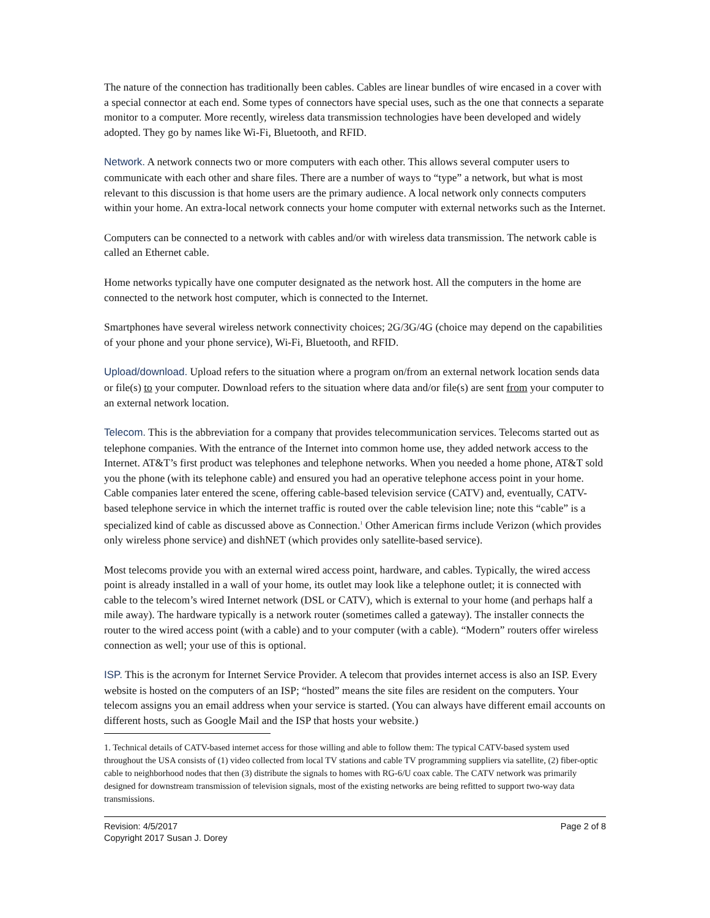The nature of the connection has traditionally been cables. Cables are linear bundles of wire encased in a cover with a special connector at each end. Some types of connectors have special uses, such as the one that connects a separate monitor to a computer. More recently, wireless data transmission technologies have been developed and widely adopted. They go by names like Wi-Fi, Bluetooth, and RFID.
Network. A network connects two or more computers with each other. This allows several computer users to communicate with each other and share files. There are a number of ways to “type” a network, but what is most relevant to this discussion is that home users are the primary audience. A local network only connects computers within your home. An extra-local network connects your home computer with external networks such as the Internet.
Computers can be connected to a network with cables and/or with wireless data transmission. The network cable is called an Ethernet cable.
Home networks typically have one computer designated as the network host. All the computers in the home are connected to the network host computer, which is connected to the Internet.
Smartphones have several wireless network connectivity choices; 2G/3G/4G (choice may depend on the capabilities of your phone and your phone service), Wi-Fi, Bluetooth, and RFID.
Upload/download. Upload refers to the situation where a program on/from an external network location sends data or file(s) to your computer. Download refers to the situation where data and/or file(s) are sent from your computer to an external network location.
Telecom. This is the abbreviation for a company that provides telecommunication services. Telecoms started out as telephone companies. With the entrance of the Internet into common home use, they added network access to the Internet. AT&T’s first product was telephones and telephone networks. When you needed a home phone, AT&T sold you the phone (with its telephone cable) and ensured you had an operative telephone access point in your home. Cable companies later entered the scene, offering cable-based television service (CATV) and, eventually, CATV-based telephone service in which the internet traffic is routed over the cable television line; note this “cable” is a specialized kind of cable as discussed above as Connection.<sup>1</sup> Other American firms include Verizon (which provides only wireless phone service) and dishNET (which provides only satellite-based service).
Most telecoms provide you with an external wired access point, hardware, and cables. Typically, the wired access point is already installed in a wall of your home, its outlet may look like a telephone outlet; it is connected with cable to the telecom’s wired Internet network (DSL or CATV), which is external to your home (and perhaps half a mile away). The hardware typically is a network router (sometimes called a gateway). The installer connects the router to the wired access point (with a cable) and to your computer (with a cable). “Modern” routers offer wireless connection as well; your use of this is optional.
ISP. This is the acronym for Internet Service Provider. A telecom that provides internet access is also an ISP. Every website is hosted on the computers of an ISP; “hosted” means the site files are resident on the computers. Your telecom assigns you an email address when your service is started. (You can always have different email accounts on different hosts, such as Google Mail and the ISP that hosts your website.)
1. Technical details of CATV-based internet access for those willing and able to follow them: The typical CATV-based system used throughout the USA consists of (1) video collected from local TV stations and cable TV programming suppliers via satellite, (2) fiber-optic cable to neighborhood nodes that then (3) distribute the signals to homes with RG-6/U coax cable. The CATV network was primarily designed for downstream transmission of television signals, most of the existing networks are being refitted to support two-way data transmissions.
Revision: 4/5/2017 Page 2 of 8
Copyright 2017 Susan J. Dorey